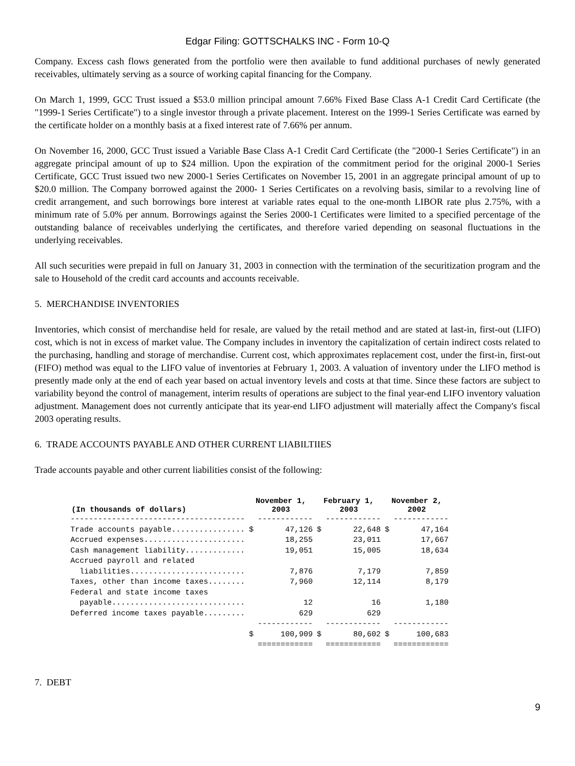Edgar Filing: GOTTSCHALKS INC - Form 10-Q
Company. Excess cash flows generated from the portfolio were then available to fund additional purchases of newly generated receivables, ultimately serving as a source of working capital financing for the Company.
On March 1, 1999, GCC Trust issued a $53.0 million principal amount 7.66% Fixed Base Class A-1 Credit Card Certificate (the "1999-1 Series Certificate") to a single investor through a private placement. Interest on the 1999-1 Series Certificate was earned by the certificate holder on a monthly basis at a fixed interest rate of 7.66% per annum.
On November 16, 2000, GCC Trust issued a Variable Base Class A-1 Credit Card Certificate (the "2000-1 Series Certificate") in an aggregate principal amount of up to $24 million. Upon the expiration of the commitment period for the original 2000-1 Series Certificate, GCC Trust issued two new 2000-1 Series Certificates on November 15, 2001 in an aggregate principal amount of up to $20.0 million. The Company borrowed against the 2000- 1 Series Certificates on a revolving basis, similar to a revolving line of credit arrangement, and such borrowings bore interest at variable rates equal to the one-month LIBOR rate plus 2.75%, with a minimum rate of 5.0% per annum. Borrowings against the Series 2000-1 Certificates were limited to a specified percentage of the outstanding balance of receivables underlying the certificates, and therefore varied depending on seasonal fluctuations in the underlying receivables.
All such securities were prepaid in full on January 31, 2003 in connection with the termination of the securitization program and the sale to Household of the credit card accounts and accounts receivable.
5. MERCHANDISE INVENTORIES
Inventories, which consist of merchandise held for resale, are valued by the retail method and are stated at last-in, first-out (LIFO) cost, which is not in excess of market value. The Company includes in inventory the capitalization of certain indirect costs related to the purchasing, handling and storage of merchandise. Current cost, which approximates replacement cost, under the first-in, first-out (FIFO) method was equal to the LIFO value of inventories at February 1, 2003. A valuation of inventory under the LIFO method is presently made only at the end of each year based on actual inventory levels and costs at that time. Since these factors are subject to variability beyond the control of management, interim results of operations are subject to the final year-end LIFO inventory valuation adjustment. Management does not currently anticipate that its year-end LIFO adjustment will materially affect the Company's fiscal 2003 operating results.
6. TRADE ACCOUNTS PAYABLE AND OTHER CURRENT LIABILTIIES
Trade accounts payable and other current liabilities consist of the following:
| (In thousands of dollars) | November 1, 2003 | | February 1, 2003 | | November 2, 2002 | |
| --- | --- | --- | --- | --- | --- | --- |
| -------------------------------------- | | ------------ | | ------------ | | ------------ |
| Trade accounts payable................ | $ | 47,126 | $ | 22,648 | $ | 47,164 |
| Accrued expenses...................... | | 18,255 | | 23,011 | | 17,667 |
| Cash management liability............. | | 19,051 | | 15,005 | | 18,634 |
| Accrued payroll and related | | | | | | |
| liabilities......................... | | 7,876 | | 7,179 | | 7,859 |
| Taxes, other than income taxes........ | | 7,960 | | 12,114 | | 8,179 |
| Federal and state income taxes | | | | | | |
| payable............................. | | 12 | | 16 | | 1,180 |
| Deferred income taxes payable......... | | 629 | | 629 | | |
| | | ------------ | | ------------ | | ------------ |
| | $ | 100,909 | $ | 80,602 | $ | 100,683 |
| | | ============ | | ============ | | ============ |
7. DEBT
9